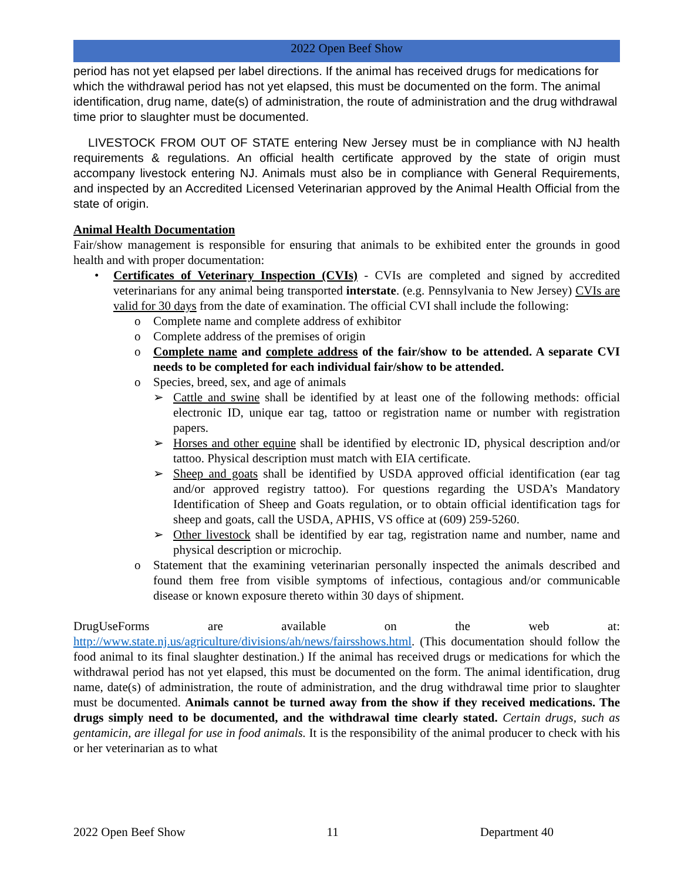2022 Open Beef Show
period has not yet elapsed per label directions. If the animal has received drugs for medications for which the withdrawal period has not yet elapsed, this must be documented on the form. The animal identification, drug name, date(s) of administration, the route of administration and the drug withdrawal time prior to slaughter must be documented.
LIVESTOCK FROM OUT OF STATE entering New Jersey must be in compliance with NJ health requirements & regulations. An official health certificate approved by the state of origin must accompany livestock entering NJ. Animals must also be in compliance with General Requirements, and inspected by an Accredited Licensed Veterinarian approved by the Animal Health Official from the state of origin.
Animal Health Documentation
Fair/show management is responsible for ensuring that animals to be exhibited enter the grounds in good health and with proper documentation:
• Certificates of Veterinary Inspection (CVIs) - CVIs are completed and signed by accredited veterinarians for any animal being transported interstate. (e.g. Pennsylvania to New Jersey) CVIs are valid for 30 days from the date of examination. The official CVI shall include the following:
o Complete name and complete address of exhibitor
o Complete address of the premises of origin
o Complete name and complete address of the fair/show to be attended. A separate CVI needs to be completed for each individual fair/show to be attended.
o Species, breed, sex, and age of animals
➢ Cattle and swine shall be identified by at least one of the following methods: official electronic ID, unique ear tag, tattoo or registration name or number with registration papers.
➢ Horses and other equine shall be identified by electronic ID, physical description and/or tattoo. Physical description must match with EIA certificate.
➢ Sheep and goats shall be identified by USDA approved official identification (ear tag and/or approved registry tattoo). For questions regarding the USDA’s Mandatory Identification of Sheep and Goats regulation, or to obtain official identification tags for sheep and goats, call the USDA, APHIS, VS office at (609) 259-5260.
➢ Other livestock shall be identified by ear tag, registration name and number, name and physical description or microchip.
o Statement that the examining veterinarian personally inspected the animals described and found them free from visible symptoms of infectious, contagious and/or communicable disease or known exposure thereto within 30 days of shipment.
DrugUseForms are available on the web at:
http://www.state.nj.us/agriculture/divisions/ah/news/fairsshows.html. (This documentation should follow the food animal to its final slaughter destination.) If the animal has received drugs or medications for which the withdrawal period has not yet elapsed, this must be documented on the form. The animal identification, drug name, date(s) of administration, the route of administration, and the drug withdrawal time prior to slaughter must be documented. Animals cannot be turned away from the show if they received medications. The drugs simply need to be documented, and the withdrawal time clearly stated. Certain drugs, such as gentamicin, are illegal for use in food animals. It is the responsibility of the animal producer to check with his or her veterinarian as to what
2022 Open Beef Show 11 Department 40